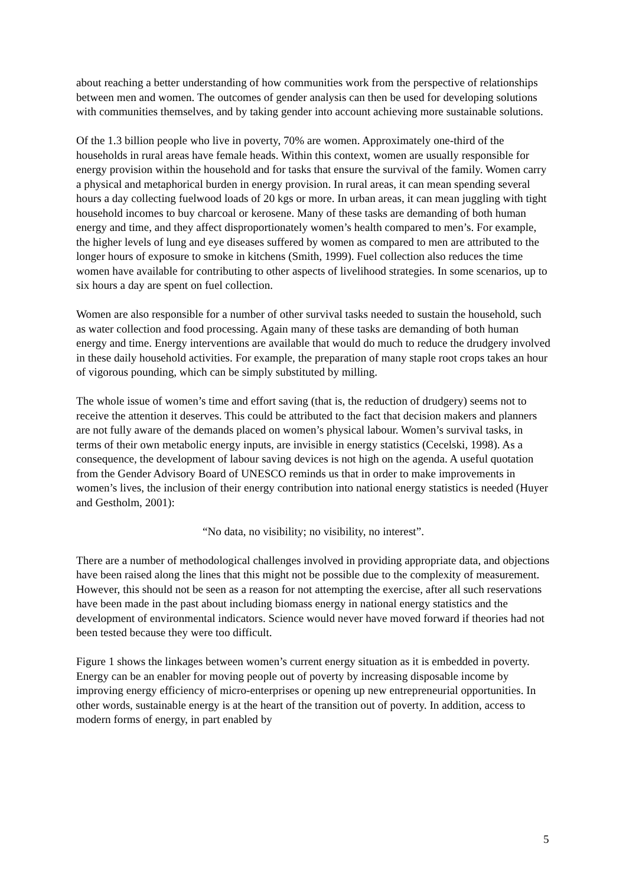about reaching a better understanding of how communities work from the perspective of relationships between men and women. The outcomes of gender analysis can then be used for developing solutions with communities themselves, and by taking gender into account achieving more sustainable solutions.
Of the 1.3 billion people who live in poverty, 70% are women. Approximately one-third of the households in rural areas have female heads. Within this context, women are usually responsible for energy provision within the household and for tasks that ensure the survival of the family. Women carry a physical and metaphorical burden in energy provision. In rural areas, it can mean spending several hours a day collecting fuelwood loads of 20 kgs or more. In urban areas, it can mean juggling with tight household incomes to buy charcoal or kerosene. Many of these tasks are demanding of both human energy and time, and they affect disproportionately women’s health compared to men’s. For example, the higher levels of lung and eye diseases suffered by women as compared to men are attributed to the longer hours of exposure to smoke in kitchens (Smith, 1999). Fuel collection also reduces the time women have available for contributing to other aspects of livelihood strategies. In some scenarios, up to six hours a day are spent on fuel collection.
Women are also responsible for a number of other survival tasks needed to sustain the household, such as water collection and food processing. Again many of these tasks are demanding of both human energy and time. Energy interventions are available that would do much to reduce the drudgery involved in these daily household activities. For example, the preparation of many staple root crops takes an hour of vigorous pounding, which can be simply substituted by milling.
The whole issue of women’s time and effort saving (that is, the reduction of drudgery) seems not to receive the attention it deserves. This could be attributed to the fact that decision makers and planners are not fully aware of the demands placed on women’s physical labour. Women’s survival tasks, in terms of their own metabolic energy inputs, are invisible in energy statistics (Cecelski, 1998). As a consequence, the development of labour saving devices is not high on the agenda. A useful quotation from the Gender Advisory Board of UNESCO reminds us that in order to make improvements in women’s lives, the inclusion of their energy contribution into national energy statistics is needed (Huyer and Gestholm, 2001):
“No data, no visibility; no visibility, no interest”.
There are a number of methodological challenges involved in providing appropriate data, and objections have been raised along the lines that this might not be possible due to the complexity of measurement. However, this should not be seen as a reason for not attempting the exercise, after all such reservations have been made in the past about including biomass energy in national energy statistics and the development of environmental indicators. Science would never have moved forward if theories had not been tested because they were too difficult.
Figure 1 shows the linkages between women’s current energy situation as it is embedded in poverty. Energy can be an enabler for moving people out of poverty by increasing disposable income by improving energy efficiency of micro-enterprises or opening up new entrepreneurial opportunities. In other words, sustainable energy is at the heart of the transition out of poverty. In addition, access to modern forms of energy, in part enabled by
5